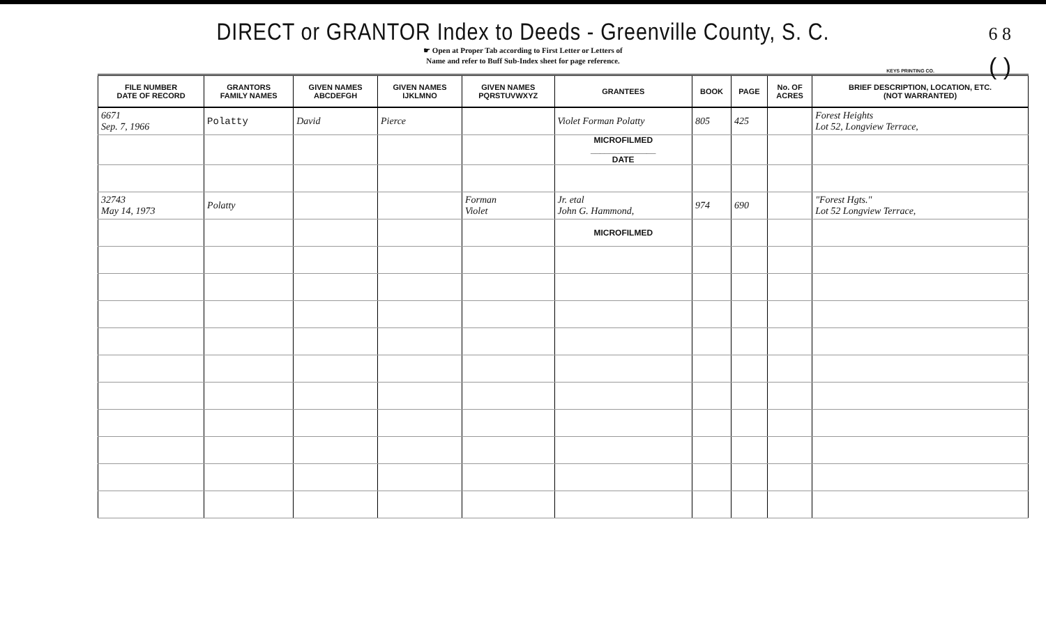DIRECT or GRANTOR Index to Deeds - Greenville County, S. C.
6 8
☛ Open at Proper Tab according to First Letter or Letters of
Name and refer to Buff Sub-Index sheet for page reference.
KEYS PRINTING CO. ( )
| FILE NUMBER DATE OF RECORD | GRANTORS FAMILY NAMES | GIVEN NAMES ABCDEFGH | GIVEN NAMES IJKLMNO | GIVEN NAMES PQRSTUVWXYZ | GRANTEES | BOOK | PAGE | No. OF ACRES | BRIEF DESCRIPTION, LOCATION, ETC. (NOT WARRANTED) |
| --- | --- | --- | --- | --- | --- | --- | --- | --- | --- |
| 6671 Sep. 7, 1966 | Polatty | David | Pierce | | Violet Forman Polatty | 805 | 425 | | Forest Heights Lot 52, Longview Terrace, |
| | | | | | MICROFILMED ______________ DATE | | | | |
| 32743 May 14, 1973 | Polatty | | | Forman Violet | Jr. etal John G. Hammond, | 974 | 690 | | "Forest Hgts." Lot 52 Longview Terrace, |
| | | | | | MICROFILMED | | | | |